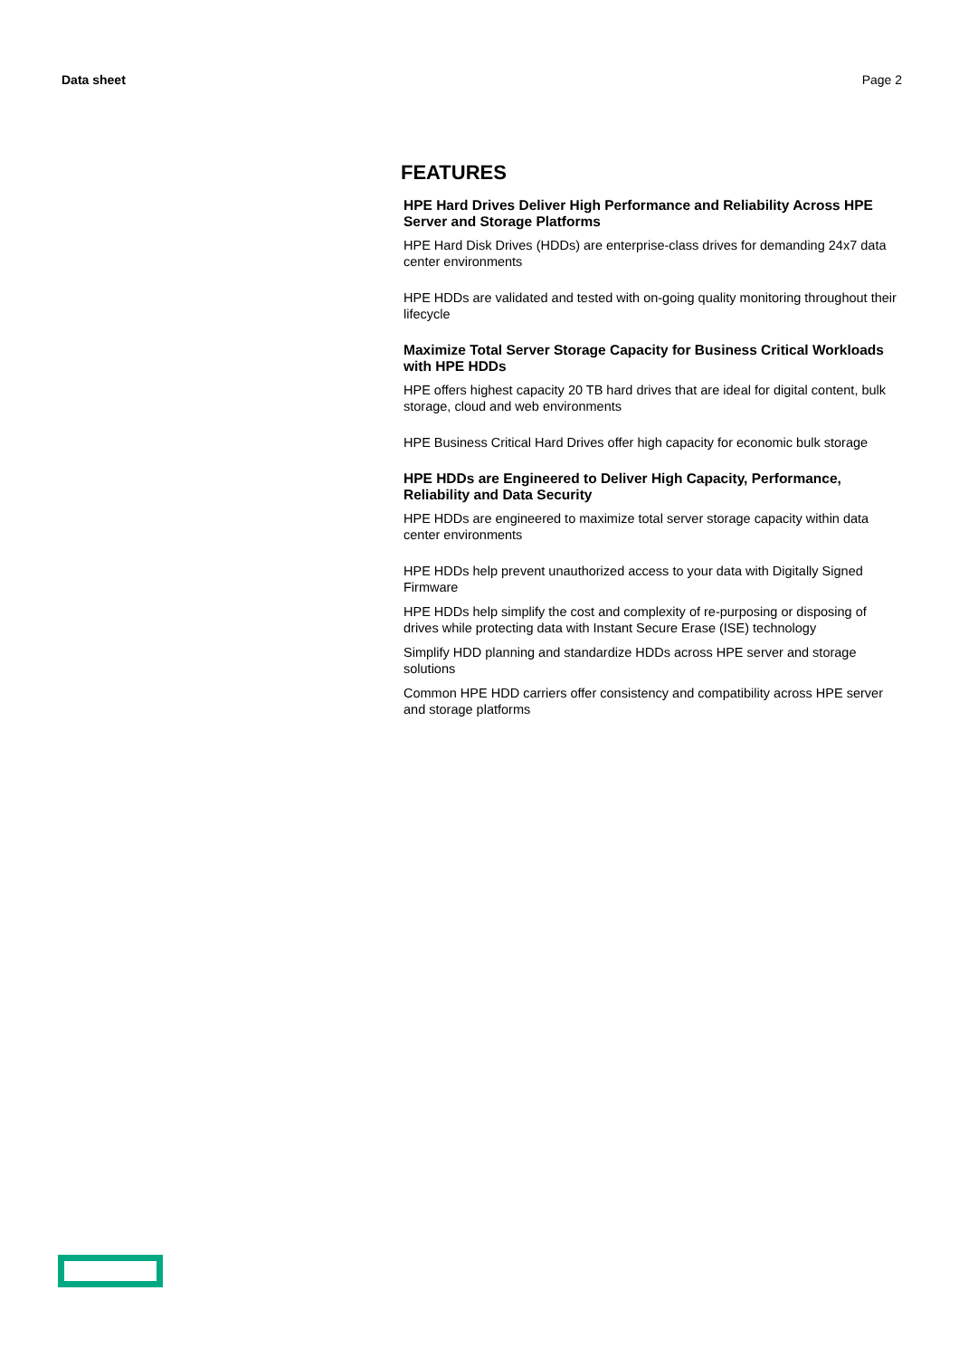Data sheet Page 2
FEATURES
HPE Hard Drives Deliver High Performance and Reliability Across HPE Server and Storage Platforms
HPE Hard Disk Drives (HDDs) are enterprise-class drives for demanding 24x7 data center environments
HPE HDDs are validated and tested with on-going quality monitoring throughout their lifecycle
Maximize Total Server Storage Capacity for Business Critical Workloads with HPE HDDs
HPE offers highest capacity 20 TB hard drives that are ideal for digital content, bulk storage, cloud and web environments
HPE Business Critical Hard Drives offer high capacity for economic bulk storage
HPE HDDs are Engineered to Deliver High Capacity, Performance, Reliability and Data Security
HPE HDDs are engineered to maximize total server storage capacity within data center environments
HPE HDDs help prevent unauthorized access to your data with Digitally Signed Firmware
HPE HDDs help simplify the cost and complexity of re-purposing or disposing of drives while protecting data with Instant Secure Erase (ISE) technology
Simplify HDD planning and standardize HDDs across HPE server and storage solutions
Common HPE HDD carriers offer consistency and compatibility across HPE server and storage platforms